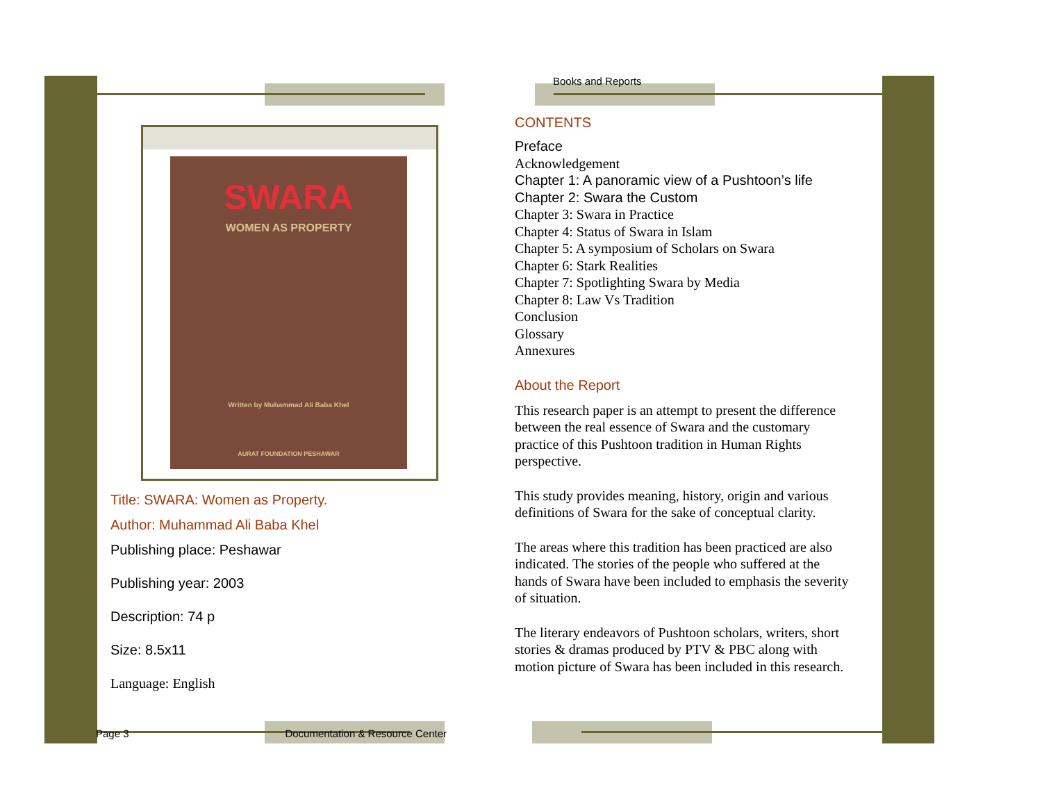SWARA
WOMEN AS PROPERTY
Written by Muhammad Ali Baba Khel
AURAT FOUNDATION PESHAWAR
Title: SWARA: Women as Property.
Author: Muhammad Ali Baba Khel
Publishing place: Peshawar
Publishing year: 2003
Description: 74 p
Size: 8.5x11
Language: English
Page 3 Documentation & Resource Center
Books and Reports
CONTENTS
Preface
Acknowledgement
Chapter 1: A panoramic view of a Pushtoon’s life
Chapter 2: Swara the Custom
Chapter 3: Swara in Practice
Chapter 4: Status of Swara in Islam
Chapter 5: A symposium of Scholars on Swara
Chapter 6: Stark Realities
Chapter 7: Spotlighting Swara by Media
Chapter 8: Law Vs Tradition
Conclusion
Glossary
Annexures
About the Report
This research paper is an attempt to present the difference between the real essence of Swara and the customary practice of this Pushtoon tradition in Human Rights perspective.
This study provides meaning, history, origin and various definitions of Swara for the sake of conceptual clarity.
The areas where this tradition has been practiced are also indicated. The stories of the people who suffered at the hands of Swara have been included to emphasis the severity of situation.
The literary endeavors of Pushtoon scholars, writers, short stories & dramas produced by PTV & PBC along with motion picture of Swara has been included in this research.